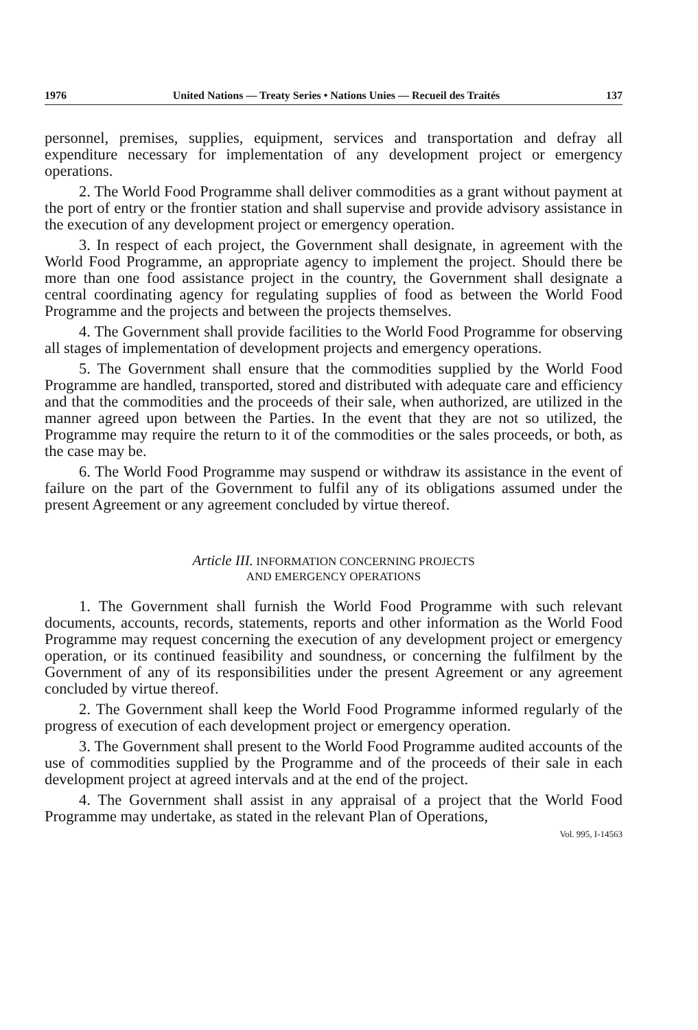1976 United Nations — Treaty Series • Nations Unies — Recueil des Traités 137
personnel, premises, supplies, equipment, services and transportation and defray all expenditure necessary for implementation of any development project or emergency operations.
2. The World Food Programme shall deliver commodities as a grant without payment at the port of entry or the frontier station and shall supervise and provide advisory assistance in the execution of any development project or emergency operation.
3. In respect of each project, the Government shall designate, in agreement with the World Food Programme, an appropriate agency to implement the project. Should there be more than one food assistance project in the country, the Government shall designate a central coordinating agency for regulating supplies of food as between the World Food Programme and the projects and between the projects themselves.
4. The Government shall provide facilities to the World Food Programme for observing all stages of implementation of development projects and emergency operations.
5. The Government shall ensure that the commodities supplied by the World Food Programme are handled, transported, stored and distributed with adequate care and efficiency and that the commodities and the proceeds of their sale, when authorized, are utilized in the manner agreed upon between the Parties. In the event that they are not so utilized, the Programme may require the return to it of the commodities or the sales proceeds, or both, as the case may be.
6. The World Food Programme may suspend or withdraw its assistance in the event of failure on the part of the Government to fulfil any of its obligations assumed under the present Agreement or any agreement concluded by virtue thereof.
Article III. INFORMATION CONCERNING PROJECTS
AND EMERGENCY OPERATIONS
1. The Government shall furnish the World Food Programme with such relevant documents, accounts, records, statements, reports and other information as the World Food Programme may request concerning the execution of any development project or emergency operation, or its continued feasibility and soundness, or concerning the fulfilment by the Government of any of its responsibilities under the present Agreement or any agreement concluded by virtue thereof.
2. The Government shall keep the World Food Programme informed regularly of the progress of execution of each development project or emergency operation.
3. The Government shall present to the World Food Programme audited accounts of the use of commodities supplied by the Programme and of the proceeds of their sale in each development project at agreed intervals and at the end of the project.
4. The Government shall assist in any appraisal of a project that the World Food Programme may undertake, as stated in the relevant Plan of Operations,
Vol. 995, I-14563